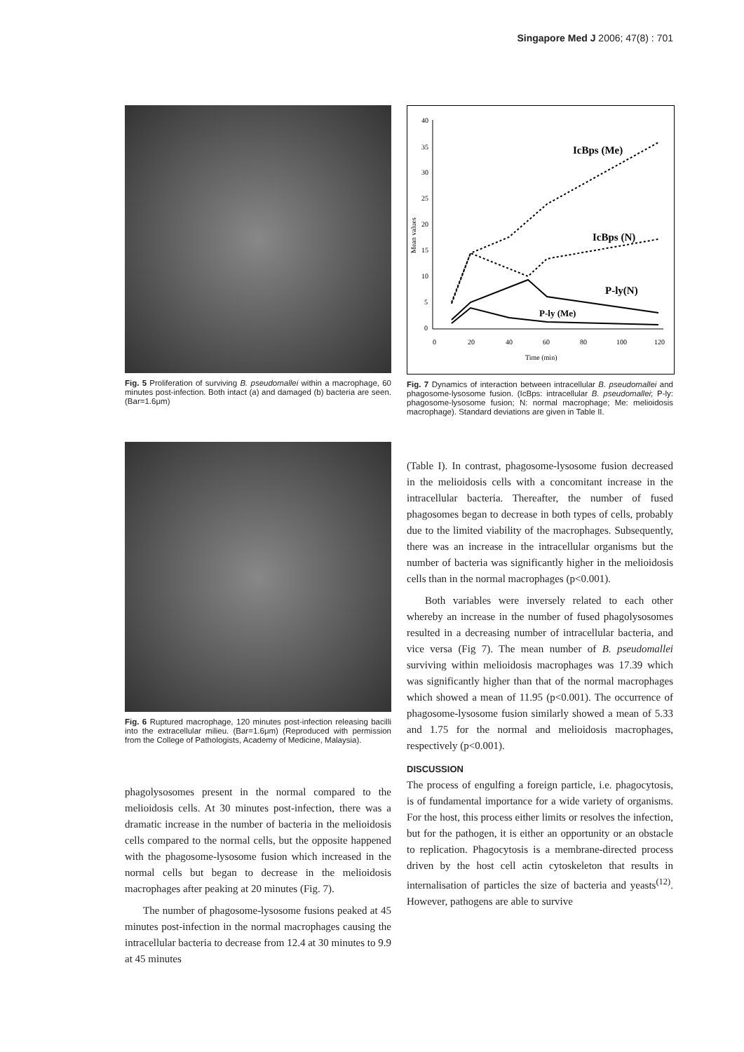Singapore Med J 2006; 47(8) : 701
Fig. 5 Proliferation of surviving B. pseudomallei within a macrophage, 60 minutes post-infection. Both intact (a) and damaged (b) bacteria are seen. (Bar=1.6μm)
40
35
30
25
20
15
10
5
0
0
20
40
60
80
100
120
Time (min)
Mean values
IcBps (Me)
IcBps (N)
P-ly(N)
P-ly (Me)
Fig. 7 Dynamics of interaction between intracellular B. pseudomallei and phagosome-lysosome fusion. (IcBps: intracellular B. pseudomallei; P-ly: phagosome-lysosome fusion; N: normal macrophage; Me: melioidosis macrophage). Standard deviations are given in Table II.
Fig. 6 Ruptured macrophage, 120 minutes post-infection releasing bacilli into the extracellular milieu. (Bar=1.6μm) (Reproduced with permission from the College of Pathologists, Academy of Medicine, Malaysia).
phagolysosomes present in the normal compared to the melioidosis cells. At 30 minutes post-infection, there was a dramatic increase in the number of bacteria in the melioidosis cells compared to the normal cells, but the opposite happened with the phagosome-lysosome fusion which increased in the normal cells but began to decrease in the melioidosis macrophages after peaking at 20 minutes (Fig. 7).
The number of phagosome-lysosome fusions peaked at 45 minutes post-infection in the normal macrophages causing the intracellular bacteria to decrease from 12.4 at 30 minutes to 9.9 at 45 minutes
(Table I). In contrast, phagosome-lysosome fusion decreased in the melioidosis cells with a concomitant increase in the intracellular bacteria. Thereafter, the number of fused phagosomes began to decrease in both types of cells, probably due to the limited viability of the macrophages. Subsequently, there was an increase in the intracellular organisms but the number of bacteria was significantly higher in the melioidosis cells than in the normal macrophages (p<0.001).
Both variables were inversely related to each other whereby an increase in the number of fused phagolysosomes resulted in a decreasing number of intracellular bacteria, and vice versa (Fig 7). The mean number of B. pseudomallei surviving within melioidosis macrophages was 17.39 which was significantly higher than that of the normal macrophages which showed a mean of 11.95 (p<0.001). The occurrence of phagosome-lysosome fusion similarly showed a mean of 5.33 and 1.75 for the normal and melioidosis macrophages, respectively (p<0.001).
DISCUSSION
The process of engulfing a foreign particle, i.e. phagocytosis, is of fundamental importance for a wide variety of organisms. For the host, this process either limits or resolves the infection, but for the pathogen, it is either an opportunity or an obstacle to replication. Phagocytosis is a membrane-directed process driven by the host cell actin cytoskeleton that results in internalisation of particles the size of bacteria and yeasts<sup>(12)</sup>. However, pathogens are able to survive